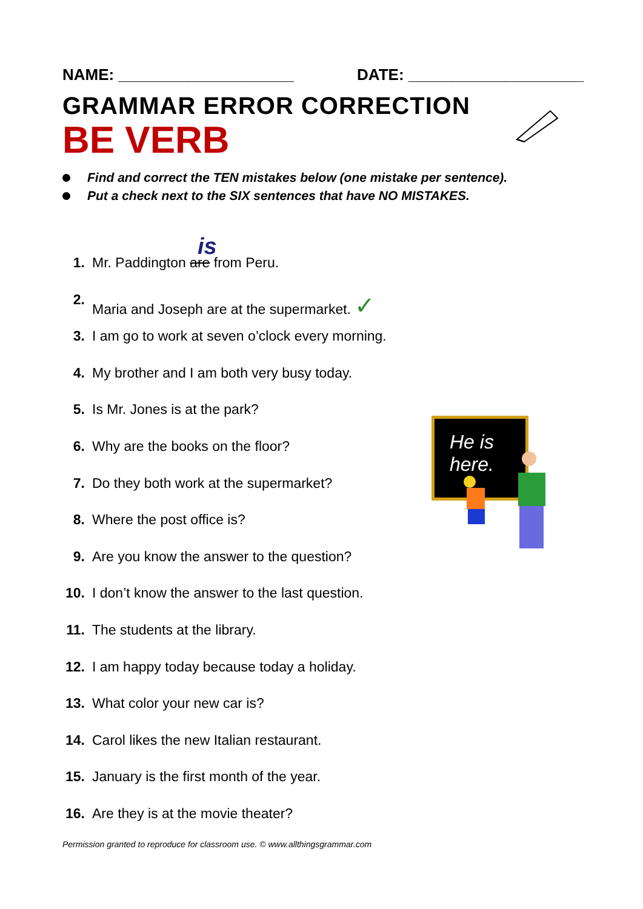NAME: ____________________ DATE: ____________________
GRAMMAR ERROR CORRECTION
BE VERB
Find and correct the TEN mistakes below (one mistake per sentence).
Put a check next to the SIX sentences that have NO MISTAKES.
is
1. Mr. Paddington are from Peru.
2. Maria and Joseph are at the supermarket. ✓
3. I am go to work at seven o’clock every morning.
4. My brother and I am both very busy today.
5. Is Mr. Jones is at the park?
6. Why are the books on the floor?
7. Do they both work at the supermarket?
8. Where the post office is?
9. Are you know the answer to the question?
10. I don’t know the answer to the last question.
11. The students at the library.
12. I am happy today because today a holiday.
13. What color your new car is?
14. Carol likes the new Italian restaurant.
15. January is the first month of the year.
16. Are they is at the movie theater?
He is here.
Permission granted to reproduce for classroom use. © www.allthingsgrammar.com